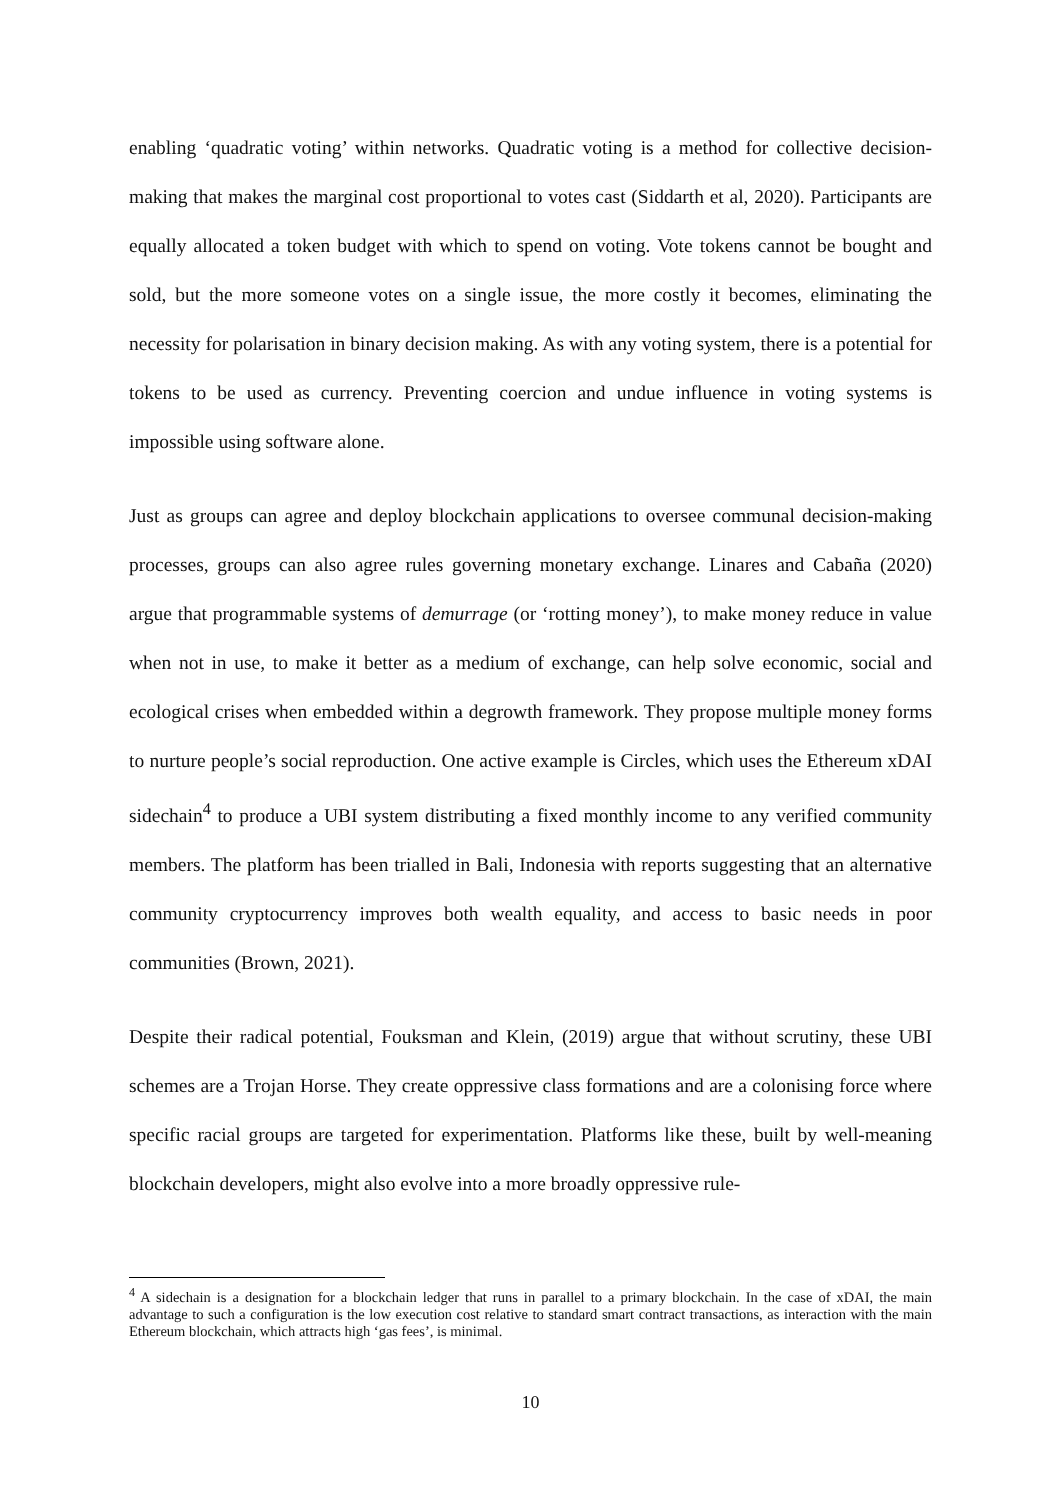enabling ‘quadratic voting’ within networks. Quadratic voting is a method for collective decision-making that makes the marginal cost proportional to votes cast (Siddarth et al, 2020). Participants are equally allocated a token budget with which to spend on voting. Vote tokens cannot be bought and sold, but the more someone votes on a single issue, the more costly it becomes, eliminating the necessity for polarisation in binary decision making. As with any voting system, there is a potential for tokens to be used as currency. Preventing coercion and undue influence in voting systems is impossible using software alone.
Just as groups can agree and deploy blockchain applications to oversee communal decision-making processes, groups can also agree rules governing monetary exchange. Linares and Cabaña (2020) argue that programmable systems of demurrage (or ‘rotting money’), to make money reduce in value when not in use, to make it better as a medium of exchange, can help solve economic, social and ecological crises when embedded within a degrowth framework. They propose multiple money forms to nurture people’s social reproduction. One active example is Circles, which uses the Ethereum xDAI sidechain<sup>4</sup> to produce a UBI system distributing a fixed monthly income to any verified community members. The platform has been trialled in Bali, Indonesia with reports suggesting that an alternative community cryptocurrency improves both wealth equality, and access to basic needs in poor communities (Brown, 2021).
Despite their radical potential, Fouksman and Klein, (2019) argue that without scrutiny, these UBI schemes are a Trojan Horse. They create oppressive class formations and are a colonising force where specific racial groups are targeted for experimentation. Platforms like these, built by well-meaning blockchain developers, might also evolve into a more broadly oppressive rule-
<sup>4</sup> A sidechain is a designation for a blockchain ledger that runs in parallel to a primary blockchain. In the case of xDAI, the main advantage to such a configuration is the low execution cost relative to standard smart contract transactions, as interaction with the main Ethereum blockchain, which attracts high ‘gas fees’, is minimal.
10